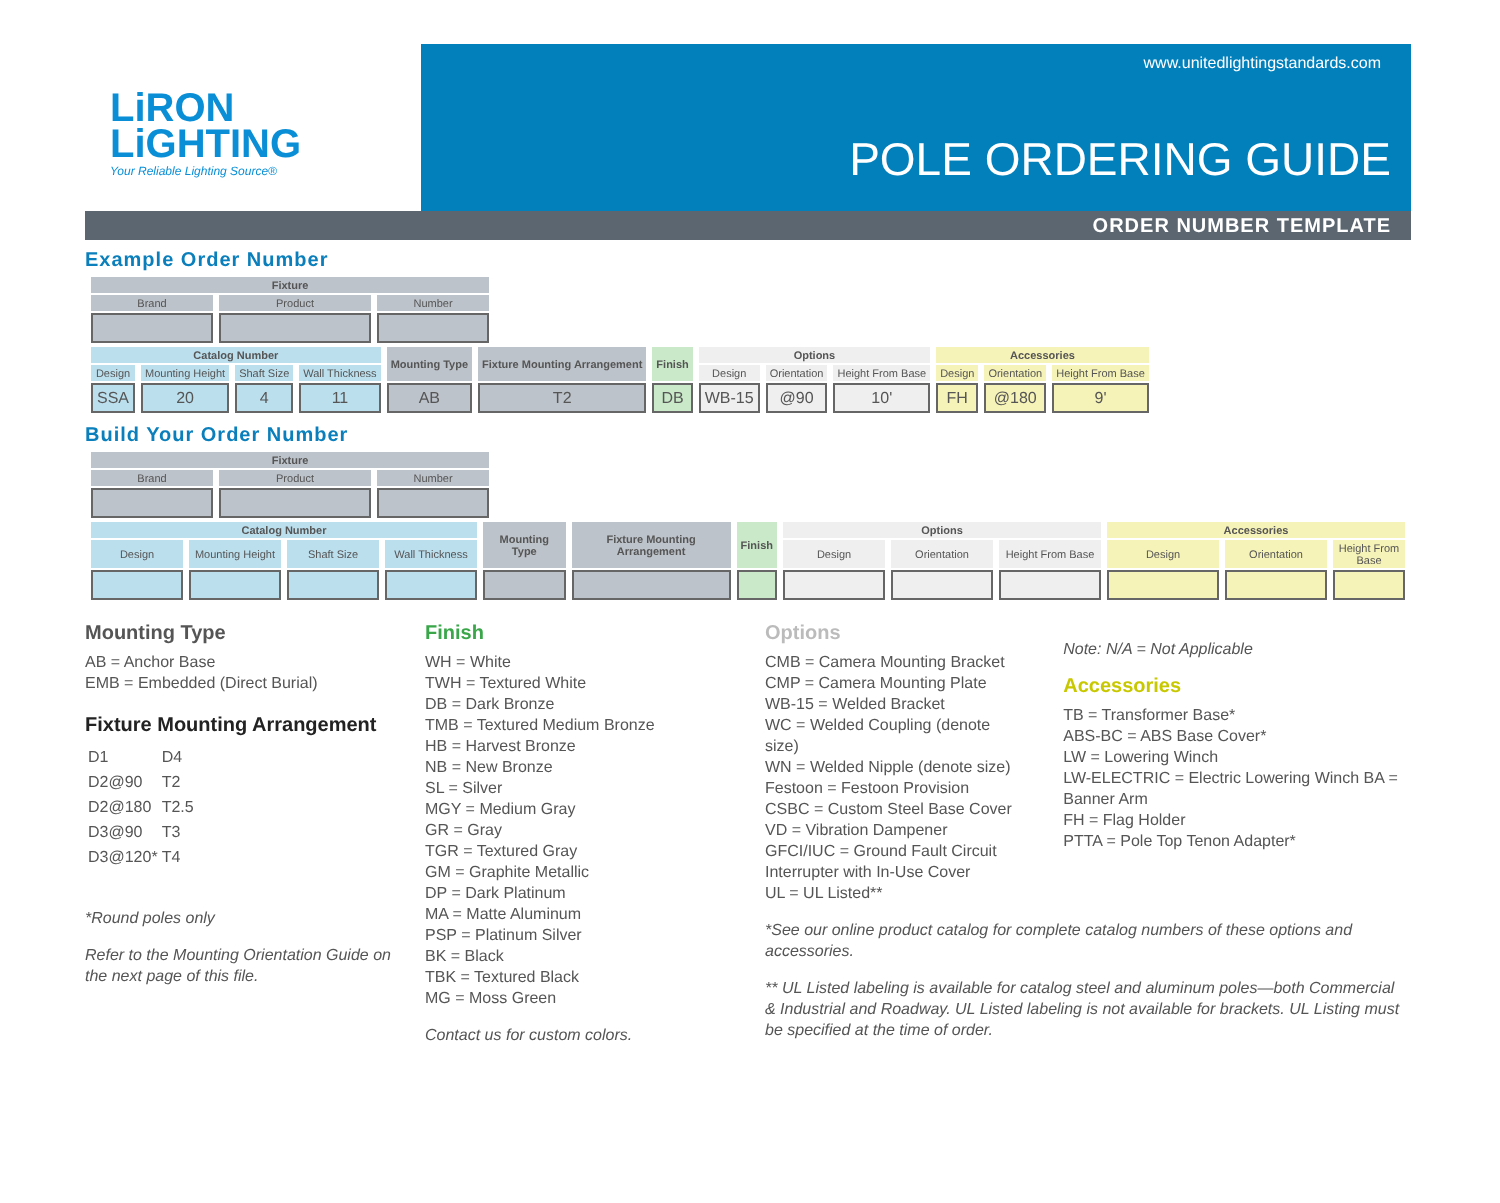LiRON
LiGHTING
Your Reliable Lighting Source®
www.unitedlightingstandards.com
POLE ORDERING GUIDE
ORDER NUMBER TEMPLATE
Example Order Number
| Fixture | | |
| Brand | Product | Number |
| Catalog Number | | | | Mounting Type | Fixture Mounting Arrangement | Finish | Options | | | Accessories | | |
| Design | Mounting Height | Shaft Size | Wall Thickness | | | | Design | Orientation | Height From Base | Design | Orientation | Height From Base |
| SSA | 20 | 4 | 11 | AB | T2 | DB | WB-15 | @90 | 10' | FH | @180 | 9' |
Build Your Order Number
| Fixture | | |
| Brand | Product | Number |
| Catalog Number | | | | Mounting Type | Fixture Mounting Arrangement | Finish | Options | | | Accessories | | |
| Design | Mounting Height | Shaft Size | Wall Thickness | | | | Design | Orientation | Height From Base | Design | Orientation | Height From Base |
Mounting Type
AB = Anchor Base
EMB = Embedded (Direct Burial)
Fixture Mounting Arrangement
| D1 | D4 |
| D2@90 | T2 |
| D2@180 | T2.5 |
| D3@90 | T3 |
| D3@120* | T4 |
*Round poles only
Refer to the Mounting Orientation Guide on the next page of this file.
Finish
WH = White
TWH = Textured White
DB = Dark Bronze
TMB = Textured Medium Bronze
HB = Harvest Bronze
NB = New Bronze
SL = Silver
MGY = Medium Gray
GR = Gray
TGR = Textured Gray
GM = Graphite Metallic
DP = Dark Platinum
MA = Matte Aluminum
PSP = Platinum Silver
BK = Black
TBK = Textured Black
MG = Moss Green
Contact us for custom colors.
Options
CMB = Camera Mounting Bracket
CMP = Camera Mounting Plate
WB-15 = Welded Bracket
WC = Welded Coupling (denote size)
WN = Welded Nipple (denote size)
Festoon = Festoon Provision
CSBC = Custom Steel Base Cover
VD = Vibration Dampener
GFCI/IUC = Ground Fault Circuit Interrupter with In-Use Cover
UL = UL Listed**
Note: N/A = Not Applicable
Accessories
TB = Transformer Base*
ABS-BC = ABS Base Cover*
LW = Lowering Winch
LW-ELECTRIC = Electric Lowering Winch BA = Banner Arm
FH = Flag Holder
PTTA = Pole Top Tenon Adapter*
*See our online product catalog for complete catalog numbers of these options and accessories.
** UL Listed labeling is available for catalog steel and aluminum poles—both Commercial & Industrial and Roadway. UL Listed labeling is not available for brackets. UL Listing must be specified at the time of order.